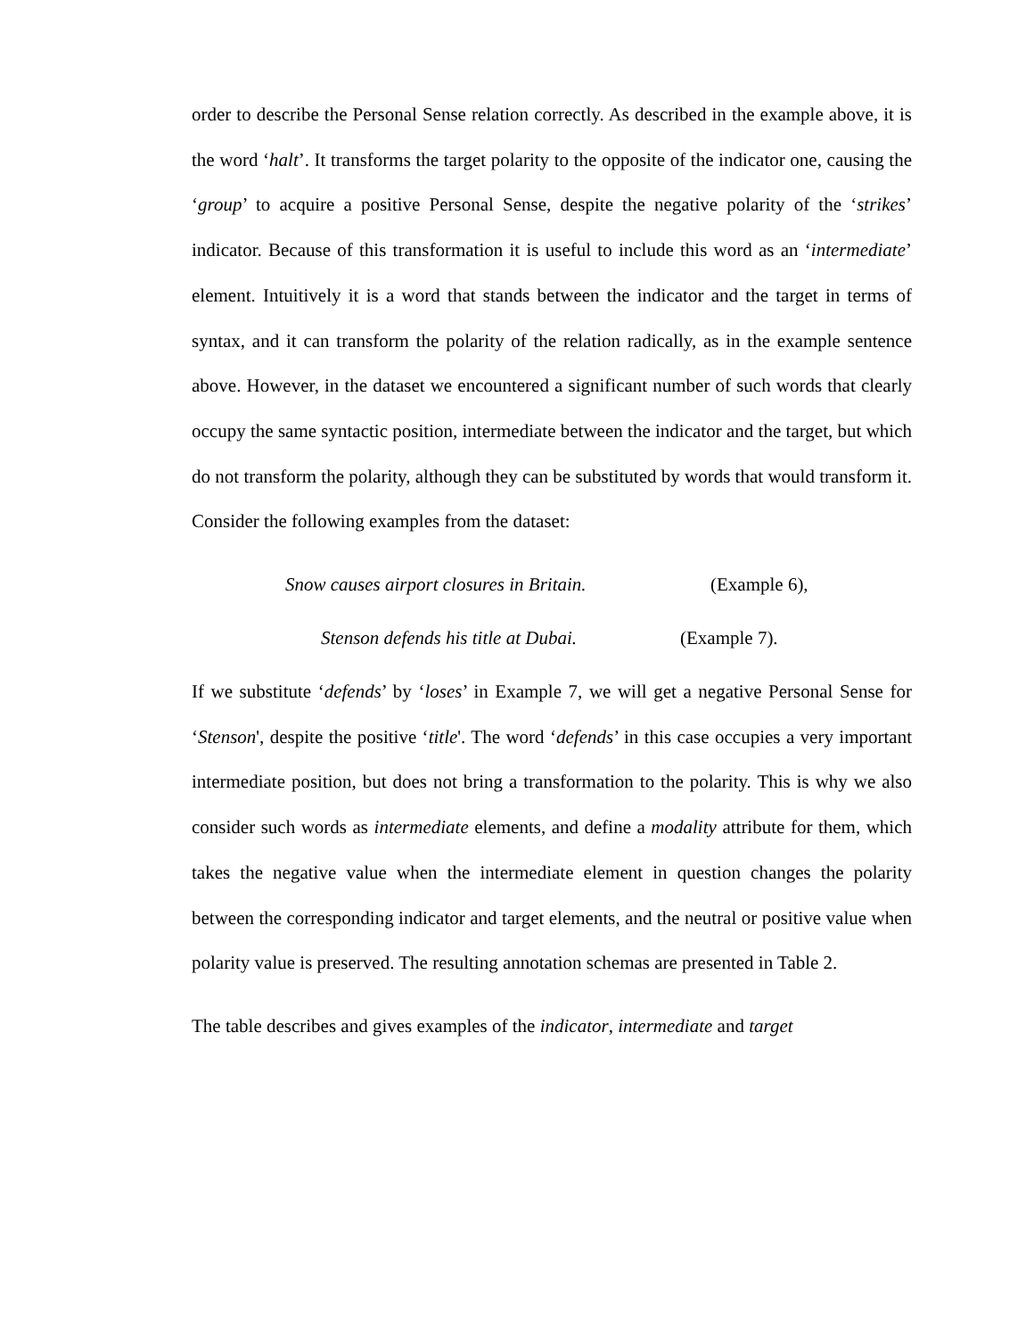order to describe the Personal Sense relation correctly. As described in the example above, it is the word ‘halt’. It transforms the target polarity to the opposite of the indicator one, causing the ‘group’ to acquire a positive Personal Sense, despite the negative polarity of the ‘strikes’ indicator. Because of this transformation it is useful to include this word as an ‘intermediate’ element. Intuitively it is a word that stands between the indicator and the target in terms of syntax, and it can transform the polarity of the relation radically, as in the example sentence above. However, in the dataset we encountered a significant number of such words that clearly occupy the same syntactic position, intermediate between the indicator and the target, but which do not transform the polarity, although they can be substituted by words that would transform it. Consider the following examples from the dataset:
Snow causes airport closures in Britain. (Example 6),
Stenson defends his title at Dubai. (Example 7).
If we substitute ‘defends’ by ‘loses’ in Example 7, we will get a negative Personal Sense for ‘Stenson', despite the positive ‘title'. The word ‘defends’ in this case occupies a very important intermediate position, but does not bring a transformation to the polarity. This is why we also consider such words as intermediate elements, and define a modality attribute for them, which takes the negative value when the intermediate element in question changes the polarity between the corresponding indicator and target elements, and the neutral or positive value when polarity value is preserved. The resulting annotation schemas are presented in Table 2.
The table describes and gives examples of the indicator, intermediate and target